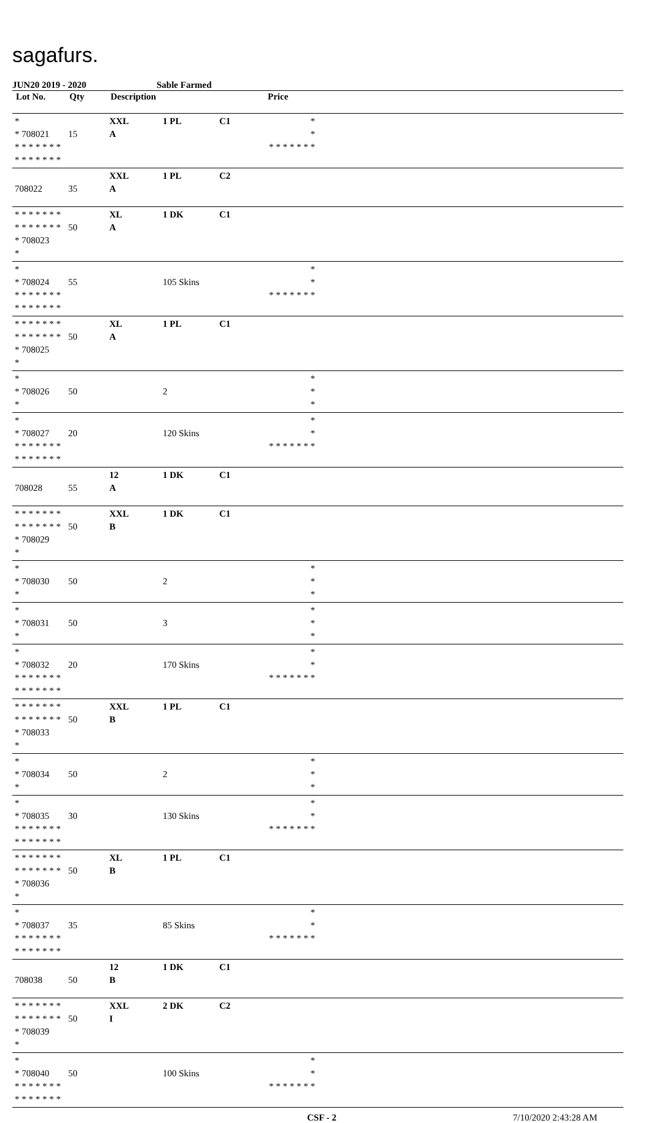sagafurs.
JUN20 2019 - 2020 Sable Farmed
| Lot No. | Qty | Description | | | Price | |
| --- | --- | --- | --- | --- | --- | --- |
| * * 708021 * * * * * * * * * * * * * * | 15 | XXL A | 1 PL | C1 | * * * * * * * * * | |
| 708022 | 35 | XXL A | 1 PL | C2 | | |
| * * * * * * * * * * * * * * * 708023 * | 50 | XL A | 1 DK | C1 | | |
| * * 708024 * * * * * * * * * * * * * * | 55 | | 105 Skins | | * * * * * * * * * | |
| * * * * * * * * * * * * * * * 708025 * | 50 | XL A | 1 PL | C1 | | |
| * * 708026 * | 50 | | 2 | | * * * | |
| * * 708027 * * * * * * * * * * * * * * | 20 | | 120 Skins | | * * * * * * * * * | |
| 708028 | 55 | 12 A | 1 DK | C1 | | |
| * * * * * * * * * * * * * * * 708029 * | 50 | XXL B | 1 DK | C1 | | |
| * * 708030 * | 50 | | 2 | | * * * | |
| * * 708031 * | 50 | | 3 | | * * * | |
| * * 708032 * * * * * * * * * * * * * * | 20 | | 170 Skins | | * * * * * * * * * | |
| * * * * * * * * * * * * * * * 708033 * | 50 | XXL B | 1 PL | C1 | | |
| * * 708034 * | 50 | | 2 | | * * * | |
| * * 708035 * * * * * * * * * * * * * * | 30 | | 130 Skins | | * * * * * * * * * | |
| * * * * * * * * * * * * * * * 708036 * | 50 | XL B | 1 PL | C1 | | |
| * * 708037 * * * * * * * * * * * * * * | 35 | | 85 Skins | | * * * * * * * * * | |
| 708038 | 50 | 12 B | 1 DK | C1 | | |
| * * * * * * * * * * * * * * * 708039 * | 50 | XXL I | 2 DK | C2 | | |
| * * 708040 * * * * * * * * * * * * * * | 50 | | 100 Skins | | * * * * * * * * * | |
CSF - 2 7/10/2020 2:43:28 AM